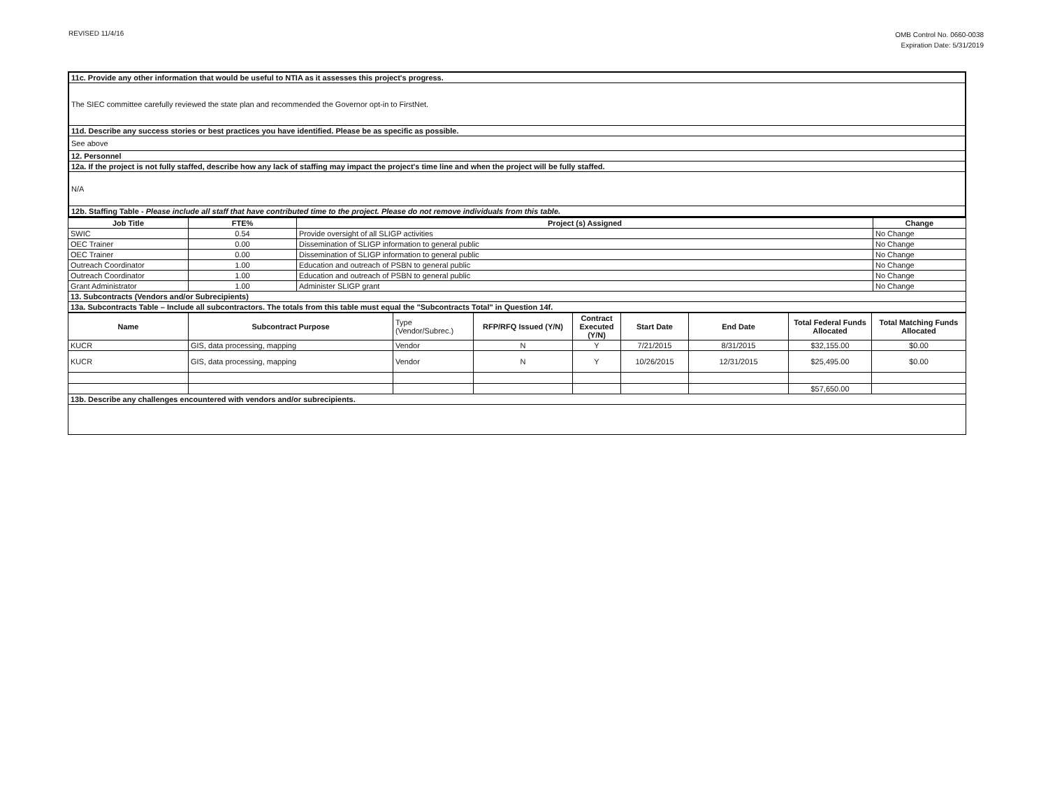REVISED 11/4/16
OMB Control No. 0660-0038
Expiration Date: 5/31/2019
| 11c. Provide any other information that would be useful to NTIA as it assesses this project's progress. |
| The SIEC committee carefully reviewed the state plan and recommended the Governor opt-in to FirstNet. |
| 11d. Describe any success stories or best practices you have identified. Please be as specific as possible. |
| See above |
| 12. Personnel |
| 12a. If the project is not fully staffed, describe how any lack of staffing may impact the project's time line and when the project will be fully staffed. |
| N/A |
| 12b. Staffing Table - Please include all staff that have contributed time to the project. Please do not remove individuals from this table. |
| Job Title | FTE% | Project (s) Assigned | Change |
| --- | --- | --- | --- |
| SWIC | 0.54 | Provide oversight of all SLIGP activities | No Change |
| OEC Trainer | 0.00 | Dissemination of SLIGP information to general public | No Change |
| OEC Trainer | 0.00 | Dissemination of SLIGP information to general public | No Change |
| Outreach Coordinator | 1.00 | Education and outreach of PSBN to general public | No Change |
| Outreach Coordinator | 1.00 | Education and outreach of PSBN to general public | No Change |
| Grant Administrator | 1.00 | Administer SLIGP grant | No Change |
| 13. Subcontracts (Vendors and/or Subrecipients) | | | |
| 13a. Subcontracts Table – Include all subcontractors. The totals from this table must equal the "Subcontracts Total" in Question 14f. | | | |
| Name | Subcontract Purpose | Type (Vendor/Subrec.) | RFP/RFQ Issued (Y/N) | Contract Executed (Y/N) | Start Date | End Date | Total Federal Funds Allocated | Total Matching Funds Allocated |
| --- | --- | --- | --- | --- | --- | --- | --- | --- |
| KUCR | GIS, data processing, mapping | Vendor | N | Y | 7/21/2015 | 8/31/2015 | $32,155.00 | $0.00 |
| KUCR | GIS, data processing, mapping | Vendor | N | Y | 10/26/2015 | 12/31/2015 | $25,495.00 | $0.00 |
| | | | | | | | $57,650.00 | |
| 13b. Describe any challenges encountered with vendors and/or subrecipients. | | | | | | | | |